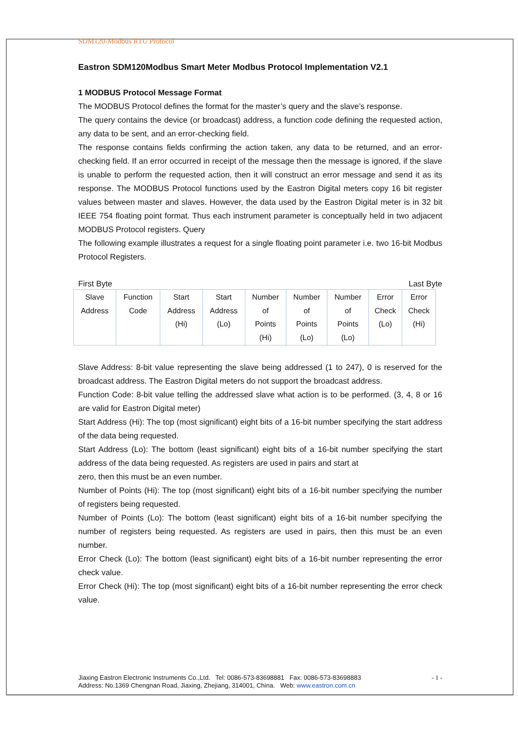SDM120-Modbus RTU Protocol
Eastron SDM120Modbus Smart Meter Modbus Protocol Implementation V2.1
1 MODBUS Protocol Message Format
The MODBUS Protocol defines the format for the master’s query and the slave’s response.
The query contains the device (or broadcast) address, a function code defining the requested action, any data to be sent, and an error-checking field.
The response contains fields confirming the action taken, any data to be returned, and an error-checking field. If an error occurred in receipt of the message then the message is ignored, if the slave is unable to perform the requested action, then it will construct an error message and send it as its response. The MODBUS Protocol functions used by the Eastron Digital meters copy 16 bit register values between master and slaves. However, the data used by the Eastron Digital meter is in 32 bit IEEE 754 floating point format. Thus each instrument parameter is conceptually held in two adjacent MODBUS Protocol registers. Query
The following example illustrates a request for a single floating point parameter i.e. two 16-bit Modbus Protocol Registers.
First Byte Last Byte
| Slave Address | Function Code | Start Address (Hi) | Start Address (Lo) | Number of Points (Hi) | Number of Points (Lo) | Number of Points (Lo) | Error Check (Lo) | Error Check (Hi) |
Slave Address: 8-bit value representing the slave being addressed (1 to 247), 0 is reserved for the broadcast address. The Eastron Digital meters do not support the broadcast address.
Function Code: 8-bit value telling the addressed slave what action is to be performed. (3, 4, 8 or 16 are valid for Eastron Digital meter)
Start Address (Hi): The top (most significant) eight bits of a 16-bit number specifying the start address of the data being requested.
Start Address (Lo): The bottom (least significant) eight bits of a 16-bit number specifying the start address of the data being requested. As registers are used in pairs and start at
zero, then this must be an even number.
Number of Points (Hi): The top (most significant) eight bits of a 16-bit number specifying the number of registers being requested.
Number of Points (Lo): The bottom (least significant) eight bits of a 16-bit number specifying the number of registers being requested. As registers are used in pairs, then this must be an even number.
Error Check (Lo): The bottom (least significant) eight bits of a 16-bit number representing the error check value.
Error Check (Hi): The top (most significant) eight bits of a 16-bit number representing the error check value.
Jiaxing Eastron Electronic Instruments Co.,Ltd. Tel: 0086-573-83698881 Fax: 0086-573-83698883
Address: No.1369 Chengnan Road, Jiaxing, Zhejiang, 314001, China. Web: www.eastron.com.cn
- 1 -